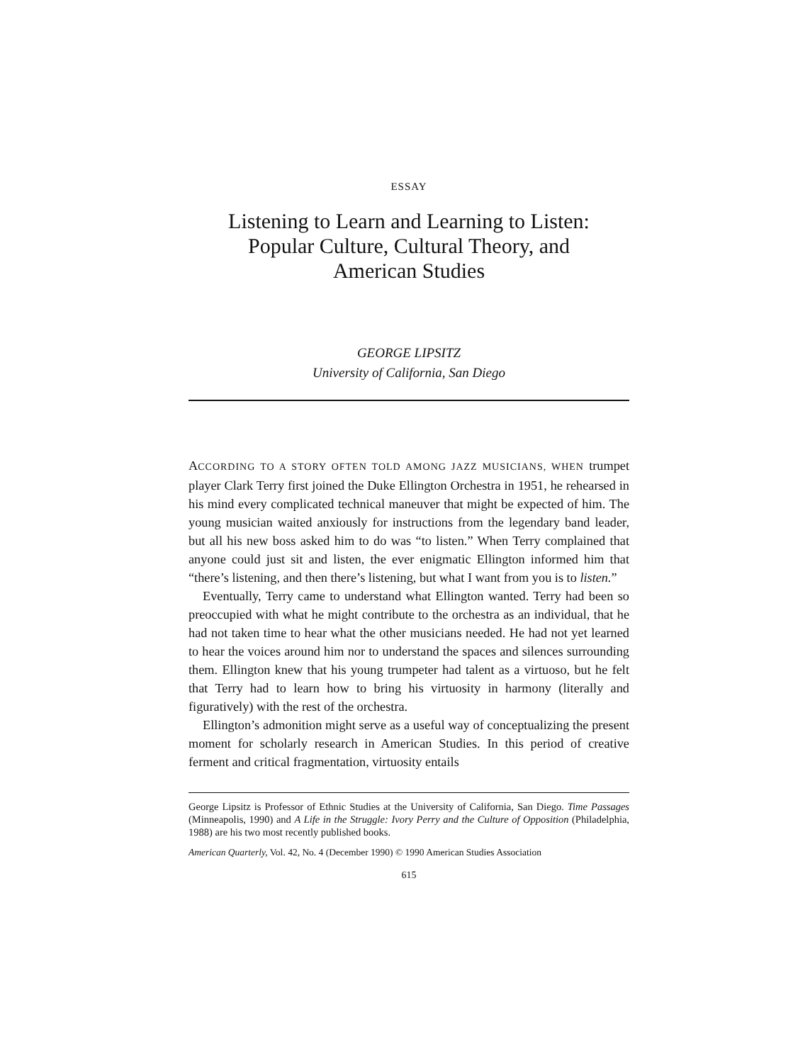ESSAY
Listening to Learn and Learning to Listen:
Popular Culture, Cultural Theory, and
American Studies
GEORGE LIPSITZ
University of California, San Diego
ACCORDING TO A STORY OFTEN TOLD AMONG JAZZ MUSICIANS, WHEN trumpet player Clark Terry first joined the Duke Ellington Orchestra in 1951, he rehearsed in his mind every complicated technical maneuver that might be expected of him. The young musician waited anxiously for instructions from the legendary band leader, but all his new boss asked him to do was “to listen.” When Terry complained that anyone could just sit and listen, the ever enigmatic Ellington informed him that “there’s listening, and then there’s listening, but what I want from you is to listen.”
Eventually, Terry came to understand what Ellington wanted. Terry had been so preoccupied with what he might contribute to the orchestra as an individual, that he had not taken time to hear what the other musicians needed. He had not yet learned to hear the voices around him nor to understand the spaces and silences surrounding them. Ellington knew that his young trumpeter had talent as a virtuoso, but he felt that Terry had to learn how to bring his virtuosity in harmony (literally and figuratively) with the rest of the orchestra.
Ellington’s admonition might serve as a useful way of conceptualizing the present moment for scholarly research in American Studies. In this period of creative ferment and critical fragmentation, virtuosity entails
George Lipsitz is Professor of Ethnic Studies at the University of California, San Diego. Time Passages (Minneapolis, 1990) and A Life in the Struggle: Ivory Perry and the Culture of Opposition (Philadelphia, 1988) are his two most recently published books.
American Quarterly, Vol. 42, No. 4 (December 1990) © 1990 American Studies Association
615